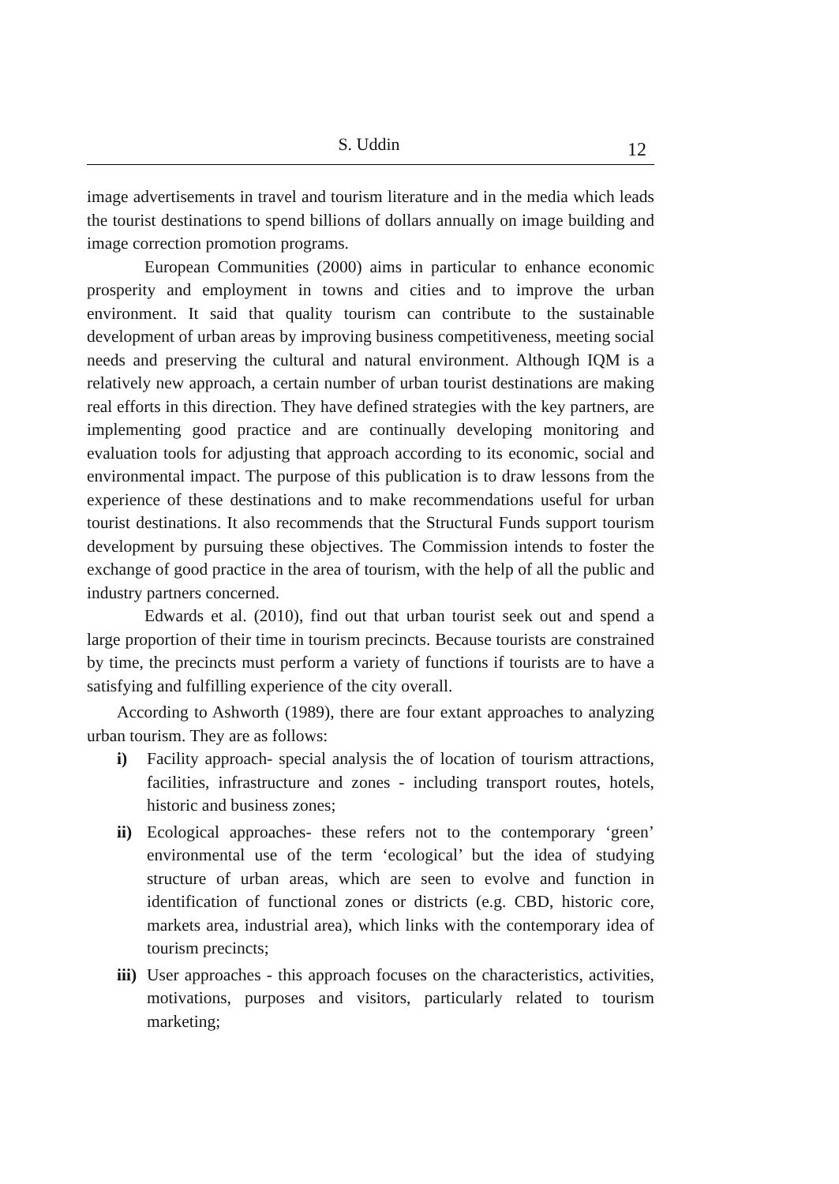S. Uddin
12
image advertisements in travel and tourism literature and in the media which leads the tourist destinations to spend billions of dollars annually on image building and image correction promotion programs.
European Communities (2000) aims in particular to enhance economic prosperity and employment in towns and cities and to improve the urban environment. It said that quality tourism can contribute to the sustainable development of urban areas by improving business competitiveness, meeting social needs and preserving the cultural and natural environment. Although IQM is a relatively new approach, a certain number of urban tourist destinations are making real efforts in this direction. They have defined strategies with the key partners, are implementing good practice and are continually developing monitoring and evaluation tools for adjusting that approach according to its economic, social and environmental impact. The purpose of this publication is to draw lessons from the experience of these destinations and to make recommendations useful for urban tourist destinations. It also recommends that the Structural Funds support tourism development by pursuing these objectives. The Commission intends to foster the exchange of good practice in the area of tourism, with the help of all the public and industry partners concerned.
Edwards et al. (2010), find out that urban tourist seek out and spend a large proportion of their time in tourism precincts. Because tourists are constrained by time, the precincts must perform a variety of functions if tourists are to have a satisfying and fulfilling experience of the city overall.
According to Ashworth (1989), there are four extant approaches to analyzing urban tourism. They are as follows:
i) Facility approach- special analysis the of location of tourism attractions, facilities, infrastructure and zones - including transport routes, hotels, historic and business zones;
ii) Ecological approaches- these refers not to the contemporary ‘green’ environmental use of the term ‘ecological’ but the idea of studying structure of urban areas, which are seen to evolve and function in identification of functional zones or districts (e.g. CBD, historic core, markets area, industrial area), which links with the contemporary idea of tourism precincts;
iii) User approaches - this approach focuses on the characteristics, activities, motivations, purposes and visitors, particularly related to tourism marketing;